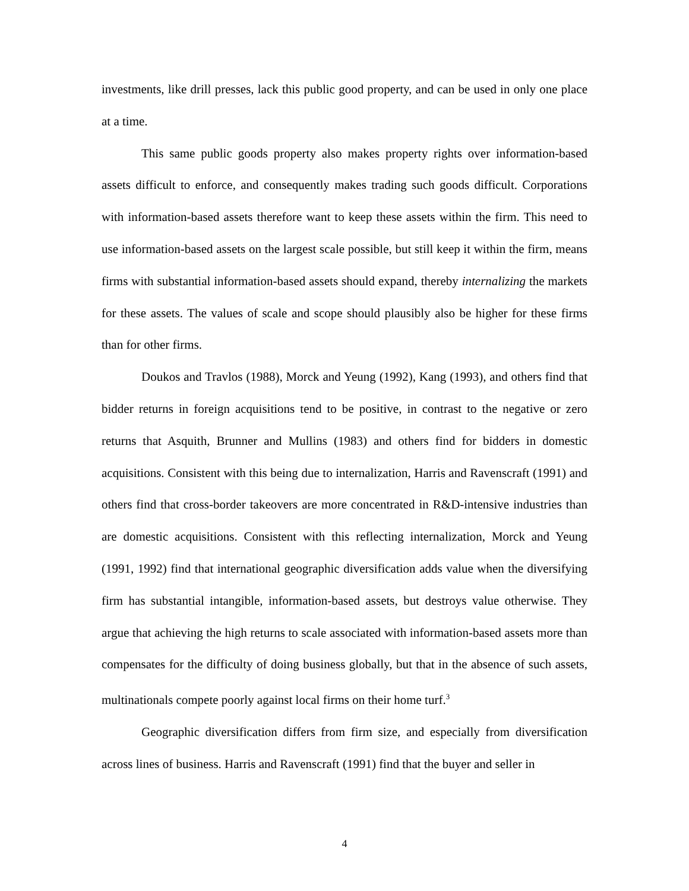investments, like drill presses, lack this public good property, and can be used in only one place at a time.
This same public goods property also makes property rights over information-based assets difficult to enforce, and consequently makes trading such goods difficult. Corporations with information-based assets therefore want to keep these assets within the firm. This need to use information-based assets on the largest scale possible, but still keep it within the firm, means firms with substantial information-based assets should expand, thereby internalizing the markets for these assets. The values of scale and scope should plausibly also be higher for these firms than for other firms.
Doukos and Travlos (1988), Morck and Yeung (1992), Kang (1993), and others find that bidder returns in foreign acquisitions tend to be positive, in contrast to the negative or zero returns that Asquith, Brunner and Mullins (1983) and others find for bidders in domestic acquisitions. Consistent with this being due to internalization, Harris and Ravenscraft (1991) and others find that cross-border takeovers are more concentrated in R&D-intensive industries than are domestic acquisitions. Consistent with this reflecting internalization, Morck and Yeung (1991, 1992) find that international geographic diversification adds value when the diversifying firm has substantial intangible, information-based assets, but destroys value otherwise. They argue that achieving the high returns to scale associated with information-based assets more than compensates for the difficulty of doing business globally, but that in the absence of such assets, multinationals compete poorly against local firms on their home turf.<sup>3</sup>
Geographic diversification differs from firm size, and especially from diversification across lines of business. Harris and Ravenscraft (1991) find that the buyer and seller in
4